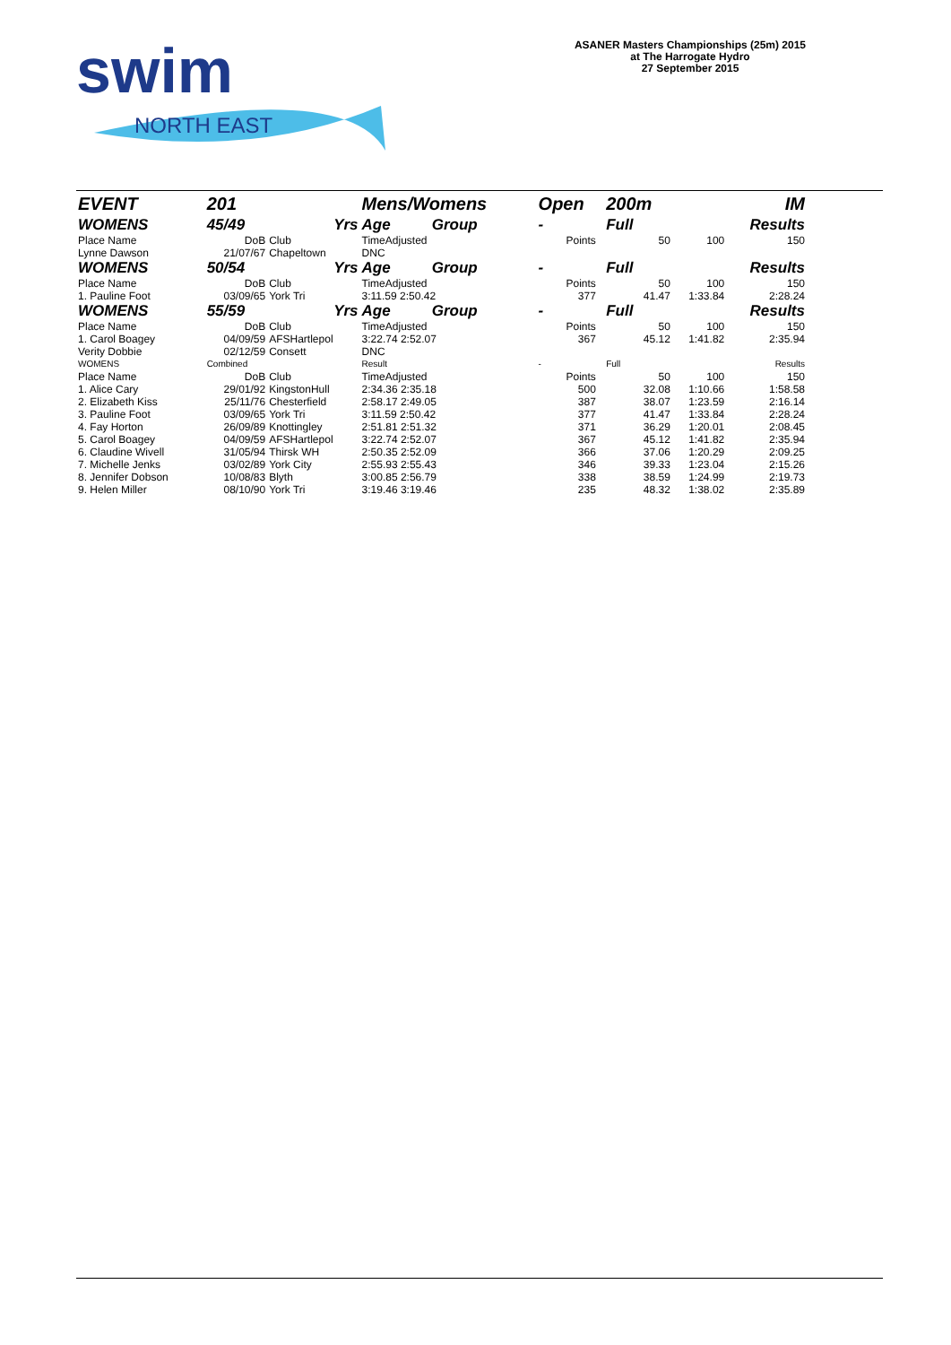swim
NORTH EAST
ASANER Masters Championships (25m) 2015
at The Harrogate Hydro
27 September 2015
| EVENT | 201 | | Mens/Womens | | Open | | 200m | | IM |
| WOMENS | 45/49 | Yrs | Age | Group | - | | Full | | Results |
| Place Name | DoB | Club | TimeAdjusted | | Points | | 50 | 100 | 150 |
| Lynne Dawson | 21/07/67 | Chapeltown | DNC | | | | | | |
| WOMENS | 50/54 | Yrs | Age | Group | - | | Full | | Results |
| Place Name | DoB | Club | TimeAdjusted | | Points | | 50 | 100 | 150 |
| 1. Pauline Foot | 03/09/65 | York Tri | 3:11.59 2:50.42 | | 377 | | 41.47 | 1:33.84 | 2:28.24 |
| WOMENS | 55/59 | Yrs | Age | Group | - | | Full | | Results |
| Place Name | DoB | Club | TimeAdjusted | | Points | | 50 | 100 | 150 |
| 1. Carol Boagey | 04/09/59 | AFSHartlepol | 3:22.74 2:52.07 | | 367 | | 45.12 | 1:41.82 | 2:35.94 |
| Verity Dobbie | 02/12/59 | Consett | DNC | | | | | | |
| WOMENS | Combined | | Result | | - | | Full | | Results |
| Place Name | DoB | Club | TimeAdjusted | | Points | | 50 | 100 | 150 |
| 1. Alice Cary | 29/01/92 | KingstonHull | 2:34.36 2:35.18 | | 500 | | 32.08 | 1:10.66 | 1:58.58 |
| 2. Elizabeth Kiss | 25/11/76 | Chesterfield | 2:58.17 2:49.05 | | 387 | | 38.07 | 1:23.59 | 2:16.14 |
| 3. Pauline Foot | 03/09/65 | York Tri | 3:11.59 2:50.42 | | 377 | | 41.47 | 1:33.84 | 2:28.24 |
| 4. Fay Horton | 26/09/89 | Knottingley | 2:51.81 2:51.32 | | 371 | | 36.29 | 1:20.01 | 2:08.45 |
| 5. Carol Boagey | 04/09/59 | AFSHartlepol | 3:22.74 2:52.07 | | 367 | | 45.12 | 1:41.82 | 2:35.94 |
| 6. Claudine Wivell | 31/05/94 | Thirsk WH | 2:50.35 2:52.09 | | 366 | | 37.06 | 1:20.29 | 2:09.25 |
| 7. Michelle Jenks | 03/02/89 | York City | 2:55.93 2:55.43 | | 346 | | 39.33 | 1:23.04 | 2:15.26 |
| 8. Jennifer Dobson | 10/08/83 | Blyth | 3:00.85 2:56.79 | | 338 | | 38.59 | 1:24.99 | 2:19.73 |
| 9. Helen Miller | 08/10/90 | York Tri | 3:19.46 3:19.46 | | 235 | | 48.32 | 1:38.02 | 2:35.89 |